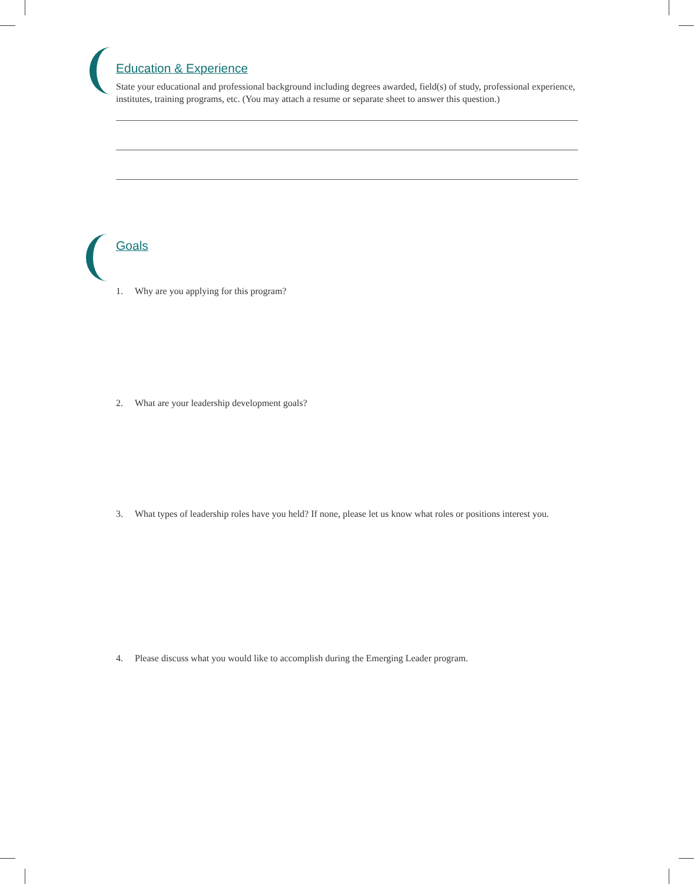Education & Experience
State your educational and professional background including degrees awarded, field(s) of study, professional experience, institutes, training programs, etc. (You may attach a resume or separate sheet to answer this question.)
Goals
1. Why are you applying for this program?
2. What are your leadership development goals?
3. What types of leadership roles have you held? If none, please let us know what roles or positions interest you.
4. Please discuss what you would like to accomplish during the Emerging Leader program.